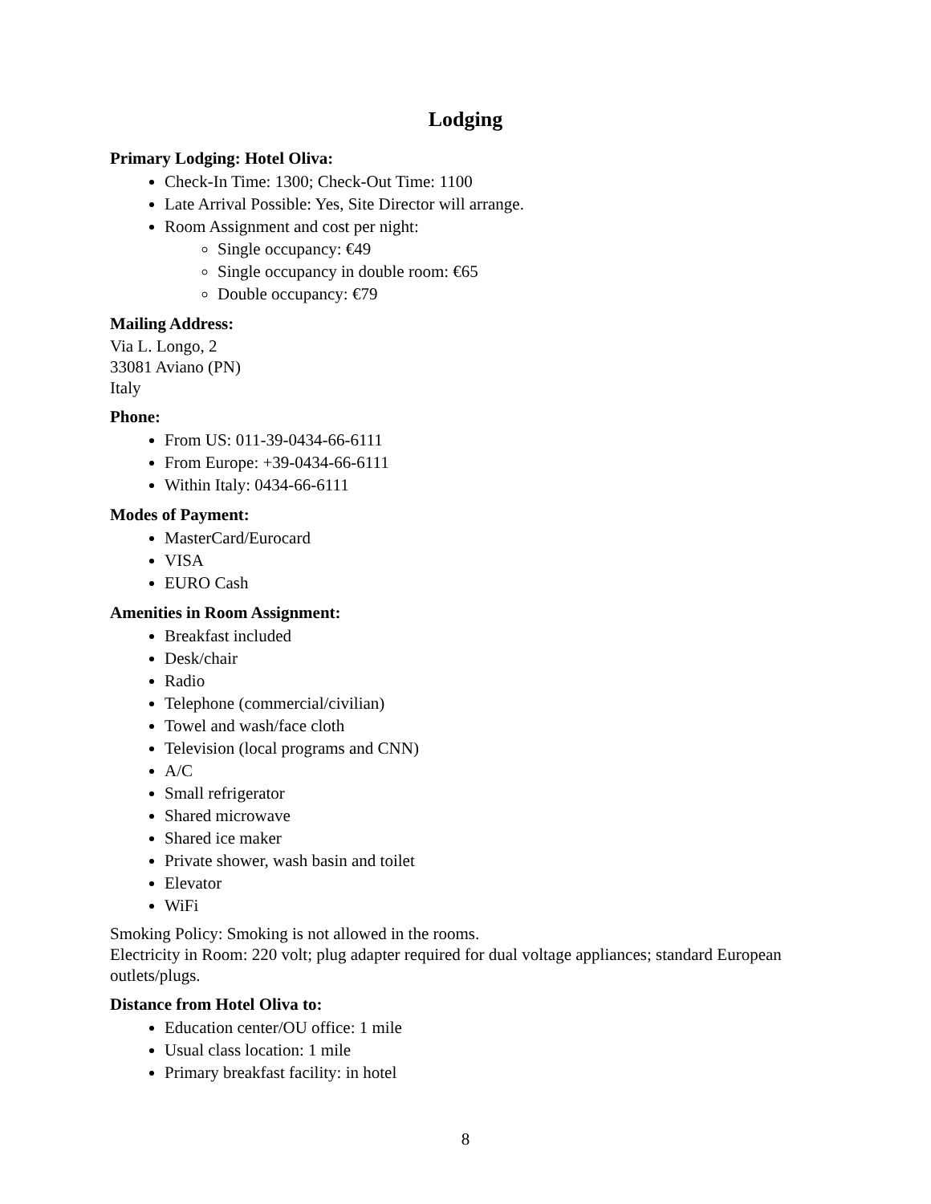Lodging
Primary Lodging: Hotel Oliva:
Check-In Time: 1300; Check-Out Time: 1100
Late Arrival Possible: Yes, Site Director will arrange.
Room Assignment and cost per night:
Single occupancy: €49
Single occupancy in double room: €65
Double occupancy: €79
Mailing Address:
Via L. Longo, 2
33081 Aviano (PN)
Italy
Phone:
From US: 011-39-0434-66-6111
From Europe: +39-0434-66-6111
Within Italy: 0434-66-6111
Modes of Payment:
MasterCard/Eurocard
VISA
EURO Cash
Amenities in Room Assignment:
Breakfast included
Desk/chair
Radio
Telephone (commercial/civilian)
Towel and wash/face cloth
Television (local programs and CNN)
A/C
Small refrigerator
Shared microwave
Shared ice maker
Private shower, wash basin and toilet
Elevator
WiFi
Smoking Policy: Smoking is not allowed in the rooms.
Electricity in Room: 220 volt; plug adapter required for dual voltage appliances; standard European outlets/plugs.
Distance from Hotel Oliva to:
Education center/OU office: 1 mile
Usual class location: 1 mile
Primary breakfast facility: in hotel
8